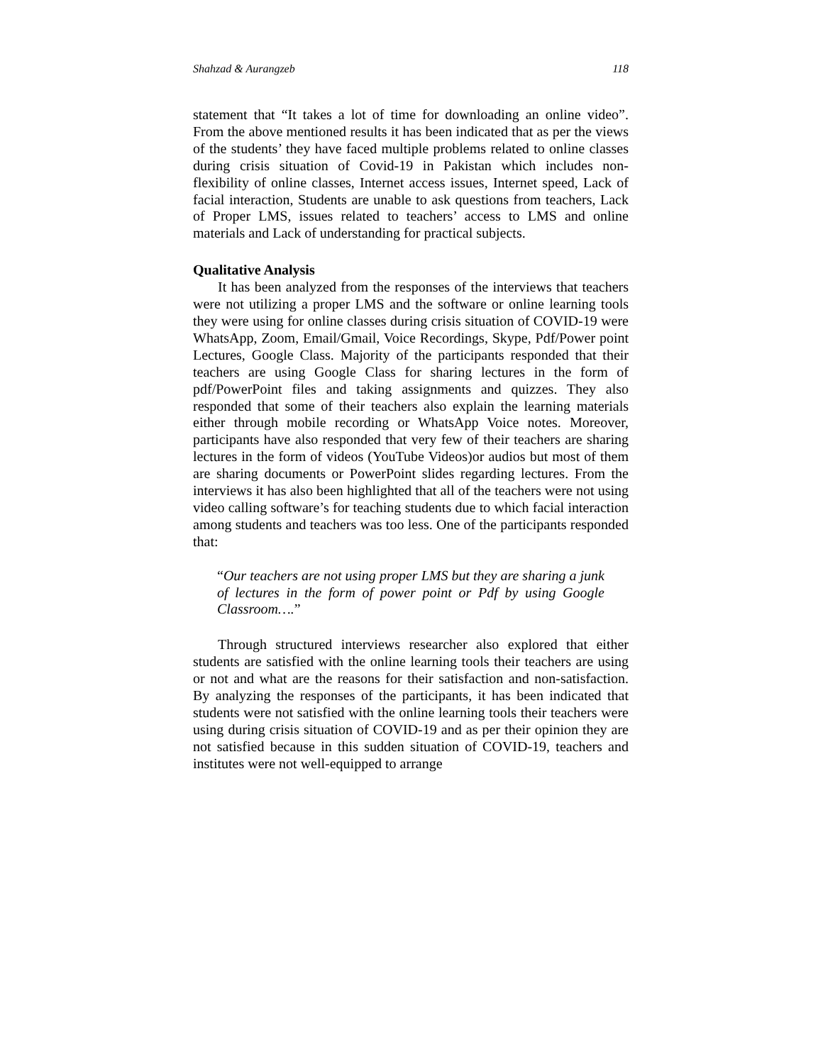Shahzad & Aurangzeb 118
statement that “It takes a lot of time for downloading an online video”. From the above mentioned results it has been indicated that as per the views of the students’ they have faced multiple problems related to online classes during crisis situation of Covid-19 in Pakistan which includes non-flexibility of online classes, Internet access issues, Internet speed, Lack of facial interaction, Students are unable to ask questions from teachers, Lack of Proper LMS, issues related to teachers’ access to LMS and online materials and Lack of understanding for practical subjects.
Qualitative Analysis
It has been analyzed from the responses of the interviews that teachers were not utilizing a proper LMS and the software or online learning tools they were using for online classes during crisis situation of COVID-19 were WhatsApp, Zoom, Email/Gmail, Voice Recordings, Skype, Pdf/Power point Lectures, Google Class. Majority of the participants responded that their teachers are using Google Class for sharing lectures in the form of pdf/PowerPoint files and taking assignments and quizzes. They also responded that some of their teachers also explain the learning materials either through mobile recording or WhatsApp Voice notes. Moreover, participants have also responded that very few of their teachers are sharing lectures in the form of videos (YouTube Videos)or audios but most of them are sharing documents or PowerPoint slides regarding lectures. From the interviews it has also been highlighted that all of the teachers were not using video calling software’s for teaching students due to which facial interaction among students and teachers was too less. One of the participants responded that:
“Our teachers are not using proper LMS but they are sharing a junk of lectures in the form of power point or Pdf by using Google Classroom….”
Through structured interviews researcher also explored that either students are satisfied with the online learning tools their teachers are using or not and what are the reasons for their satisfaction and non-satisfaction. By analyzing the responses of the participants, it has been indicated that students were not satisfied with the online learning tools their teachers were using during crisis situation of COVID-19 and as per their opinion they are not satisfied because in this sudden situation of COVID-19, teachers and institutes were not well-equipped to arrange